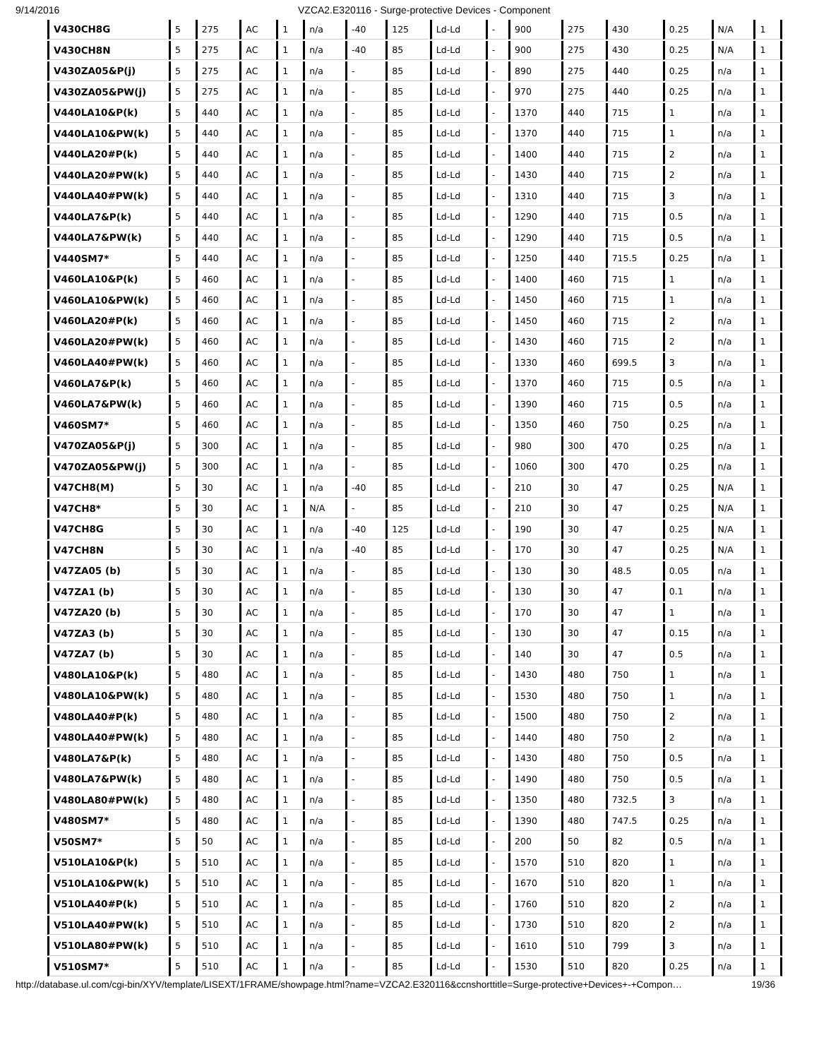9/14/2016 VZCA2.E320116 - Surge-protective Devices - Component
| V430CH8G | 5 | 275 | AC | 1 | n/a | -40 | 125 | Ld-Ld | - | 900 | 275 | 430 | 0.25 | N/A | 1 |
| V430CH8N | 5 | 275 | AC | 1 | n/a | -40 | 85 | Ld-Ld | - | 900 | 275 | 430 | 0.25 | N/A | 1 |
| V430ZA05&P(j) | 5 | 275 | AC | 1 | n/a | - | 85 | Ld-Ld | - | 890 | 275 | 440 | 0.25 | n/a | 1 |
| V430ZA05&PW(j) | 5 | 275 | AC | 1 | n/a | - | 85 | Ld-Ld | - | 970 | 275 | 440 | 0.25 | n/a | 1 |
| V440LA10&P(k) | 5 | 440 | AC | 1 | n/a | - | 85 | Ld-Ld | - | 1370 | 440 | 715 | 1 | n/a | 1 |
| V440LA10&PW(k) | 5 | 440 | AC | 1 | n/a | - | 85 | Ld-Ld | - | 1370 | 440 | 715 | 1 | n/a | 1 |
| V440LA20#P(k) | 5 | 440 | AC | 1 | n/a | - | 85 | Ld-Ld | - | 1400 | 440 | 715 | 2 | n/a | 1 |
| V440LA20#PW(k) | 5 | 440 | AC | 1 | n/a | - | 85 | Ld-Ld | - | 1430 | 440 | 715 | 2 | n/a | 1 |
| V440LA40#PW(k) | 5 | 440 | AC | 1 | n/a | - | 85 | Ld-Ld | - | 1310 | 440 | 715 | 3 | n/a | 1 |
| V440LA7&P(k) | 5 | 440 | AC | 1 | n/a | - | 85 | Ld-Ld | - | 1290 | 440 | 715 | 0.5 | n/a | 1 |
| V440LA7&PW(k) | 5 | 440 | AC | 1 | n/a | - | 85 | Ld-Ld | - | 1290 | 440 | 715 | 0.5 | n/a | 1 |
| V440SM7* | 5 | 440 | AC | 1 | n/a | - | 85 | Ld-Ld | - | 1250 | 440 | 715.5 | 0.25 | n/a | 1 |
| V460LA10&P(k) | 5 | 460 | AC | 1 | n/a | - | 85 | Ld-Ld | - | 1400 | 460 | 715 | 1 | n/a | 1 |
| V460LA10&PW(k) | 5 | 460 | AC | 1 | n/a | - | 85 | Ld-Ld | - | 1450 | 460 | 715 | 1 | n/a | 1 |
| V460LA20#P(k) | 5 | 460 | AC | 1 | n/a | - | 85 | Ld-Ld | - | 1450 | 460 | 715 | 2 | n/a | 1 |
| V460LA20#PW(k) | 5 | 460 | AC | 1 | n/a | - | 85 | Ld-Ld | - | 1430 | 460 | 715 | 2 | n/a | 1 |
| V460LA40#PW(k) | 5 | 460 | AC | 1 | n/a | - | 85 | Ld-Ld | - | 1330 | 460 | 699.5 | 3 | n/a | 1 |
| V460LA7&P(k) | 5 | 460 | AC | 1 | n/a | - | 85 | Ld-Ld | - | 1370 | 460 | 715 | 0.5 | n/a | 1 |
| V460LA7&PW(k) | 5 | 460 | AC | 1 | n/a | - | 85 | Ld-Ld | - | 1390 | 460 | 715 | 0.5 | n/a | 1 |
| V460SM7* | 5 | 460 | AC | 1 | n/a | - | 85 | Ld-Ld | - | 1350 | 460 | 750 | 0.25 | n/a | 1 |
| V470ZA05&P(j) | 5 | 300 | AC | 1 | n/a | - | 85 | Ld-Ld | - | 980 | 300 | 470 | 0.25 | n/a | 1 |
| V470ZA05&PW(j) | 5 | 300 | AC | 1 | n/a | - | 85 | Ld-Ld | - | 1060 | 300 | 470 | 0.25 | n/a | 1 |
| V47CH8(M) | 5 | 30 | AC | 1 | n/a | -40 | 85 | Ld-Ld | - | 210 | 30 | 47 | 0.25 | N/A | 1 |
| V47CH8* | 5 | 30 | AC | 1 | N/A | - | 85 | Ld-Ld | - | 210 | 30 | 47 | 0.25 | N/A | 1 |
| V47CH8G | 5 | 30 | AC | 1 | n/a | -40 | 125 | Ld-Ld | - | 190 | 30 | 47 | 0.25 | N/A | 1 |
| V47CH8N | 5 | 30 | AC | 1 | n/a | -40 | 85 | Ld-Ld | - | 170 | 30 | 47 | 0.25 | N/A | 1 |
| V47ZA05 (b) | 5 | 30 | AC | 1 | n/a | - | 85 | Ld-Ld | - | 130 | 30 | 48.5 | 0.05 | n/a | 1 |
| V47ZA1 (b) | 5 | 30 | AC | 1 | n/a | - | 85 | Ld-Ld | - | 130 | 30 | 47 | 0.1 | n/a | 1 |
| V47ZA20 (b) | 5 | 30 | AC | 1 | n/a | - | 85 | Ld-Ld | - | 170 | 30 | 47 | 1 | n/a | 1 |
| V47ZA3 (b) | 5 | 30 | AC | 1 | n/a | - | 85 | Ld-Ld | - | 130 | 30 | 47 | 0.15 | n/a | 1 |
| V47ZA7 (b) | 5 | 30 | AC | 1 | n/a | - | 85 | Ld-Ld | - | 140 | 30 | 47 | 0.5 | n/a | 1 |
| V480LA10&P(k) | 5 | 480 | AC | 1 | n/a | - | 85 | Ld-Ld | - | 1430 | 480 | 750 | 1 | n/a | 1 |
| V480LA10&PW(k) | 5 | 480 | AC | 1 | n/a | - | 85 | Ld-Ld | - | 1530 | 480 | 750 | 1 | n/a | 1 |
| V480LA40#P(k) | 5 | 480 | AC | 1 | n/a | - | 85 | Ld-Ld | - | 1500 | 480 | 750 | 2 | n/a | 1 |
| V480LA40#PW(k) | 5 | 480 | AC | 1 | n/a | - | 85 | Ld-Ld | - | 1440 | 480 | 750 | 2 | n/a | 1 |
| V480LA7&P(k) | 5 | 480 | AC | 1 | n/a | - | 85 | Ld-Ld | - | 1430 | 480 | 750 | 0.5 | n/a | 1 |
| V480LA7&PW(k) | 5 | 480 | AC | 1 | n/a | - | 85 | Ld-Ld | - | 1490 | 480 | 750 | 0.5 | n/a | 1 |
| V480LA80#PW(k) | 5 | 480 | AC | 1 | n/a | - | 85 | Ld-Ld | - | 1350 | 480 | 732.5 | 3 | n/a | 1 |
| V480SM7* | 5 | 480 | AC | 1 | n/a | - | 85 | Ld-Ld | - | 1390 | 480 | 747.5 | 0.25 | n/a | 1 |
| V50SM7* | 5 | 50 | AC | 1 | n/a | - | 85 | Ld-Ld | - | 200 | 50 | 82 | 0.5 | n/a | 1 |
| V510LA10&P(k) | 5 | 510 | AC | 1 | n/a | - | 85 | Ld-Ld | - | 1570 | 510 | 820 | 1 | n/a | 1 |
| V510LA10&PW(k) | 5 | 510 | AC | 1 | n/a | - | 85 | Ld-Ld | - | 1670 | 510 | 820 | 1 | n/a | 1 |
| V510LA40#P(k) | 5 | 510 | AC | 1 | n/a | - | 85 | Ld-Ld | - | 1760 | 510 | 820 | 2 | n/a | 1 |
| V510LA40#PW(k) | 5 | 510 | AC | 1 | n/a | - | 85 | Ld-Ld | - | 1730 | 510 | 820 | 2 | n/a | 1 |
| V510LA80#PW(k) | 5 | 510 | AC | 1 | n/a | - | 85 | Ld-Ld | - | 1610 | 510 | 799 | 3 | n/a | 1 |
| V510SM7* | 5 | 510 | AC | 1 | n/a | - | 85 | Ld-Ld | - | 1530 | 510 | 820 | 0.25 | n/a | 1 |
http://database.ul.com/cgi-bin/XYV/template/LISEXT/1FRAME/showpage.html?name=VZCA2.E320116&ccnshorttitle=Surge-protective+Devices+-+Compon… 19/36